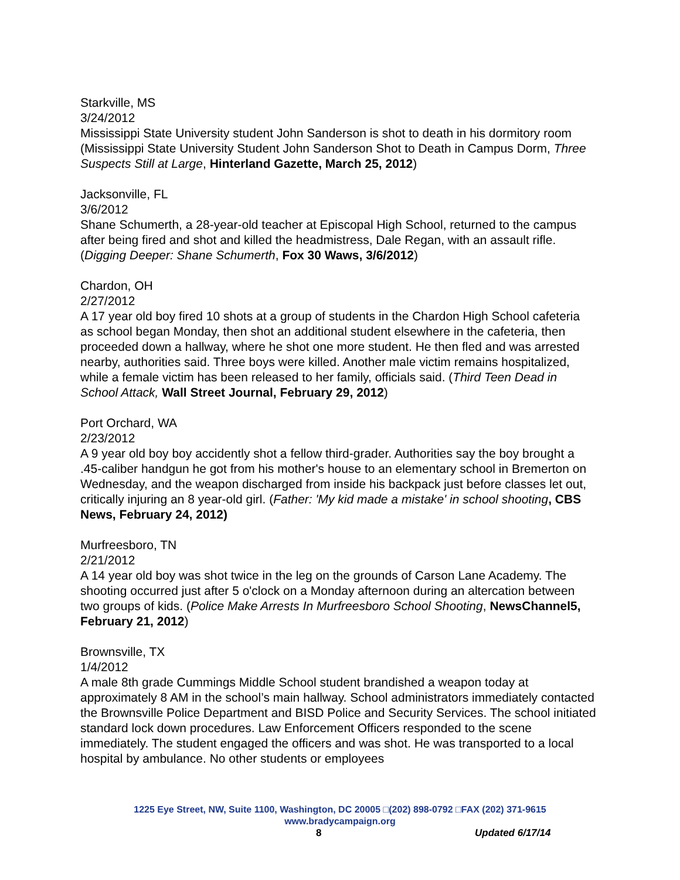Starkville, MS
3/24/2012
Mississippi State University student John Sanderson is shot to death in his dormitory room (Mississippi State University Student John Sanderson Shot to Death in Campus Dorm, Three Suspects Still at Large, Hinterland Gazette, March 25, 2012)
Jacksonville, FL
3/6/2012
Shane Schumerth, a 28-year-old teacher at Episcopal High School, returned to the campus after being fired and shot and killed the headmistress, Dale Regan, with an assault rifle. (Digging Deeper: Shane Schumerth, Fox 30 Waws, 3/6/2012)
Chardon, OH
2/27/2012
A 17 year old boy fired 10 shots at a group of students in the Chardon High School cafeteria as school began Monday, then shot an additional student elsewhere in the cafeteria, then proceeded down a hallway, where he shot one more student. He then fled and was arrested nearby, authorities said. Three boys were killed. Another male victim remains hospitalized, while a female victim has been released to her family, officials said. (Third Teen Dead in School Attack, Wall Street Journal, February 29, 2012)
Port Orchard, WA
2/23/2012
A 9 year old boy boy accidently shot a fellow third-grader. Authorities say the boy brought a .45-caliber handgun he got from his mother's house to an elementary school in Bremerton on Wednesday, and the weapon discharged from inside his backpack just before classes let out, critically injuring an 8 year-old girl. (Father: 'My kid made a mistake' in school shooting, CBS News, February 24, 2012)
Murfreesboro, TN
2/21/2012
A 14 year old boy was shot twice in the leg on the grounds of Carson Lane Academy. The shooting occurred just after 5 o'clock on a Monday afternoon during an altercation between two groups of kids. (Police Make Arrests In Murfreesboro School Shooting, NewsChannel5, February 21, 2012)
Brownsville, TX
1/4/2012
A male 8th grade Cummings Middle School student brandished a weapon today at approximately 8 AM in the school’s main hallway. School administrators immediately contacted the Brownsville Police Department and BISD Police and Security Services. The school initiated standard lock down procedures. Law Enforcement Officers responded to the scene immediately. The student engaged the officers and was shot. He was transported to a local hospital by ambulance. No other students or employees
1225 Eye Street, NW, Suite 1100, Washington, DC 20005 □(202) 898-0792 □FAX (202) 371-9615
www.bradycampaign.org
8 Updated 6/17/14